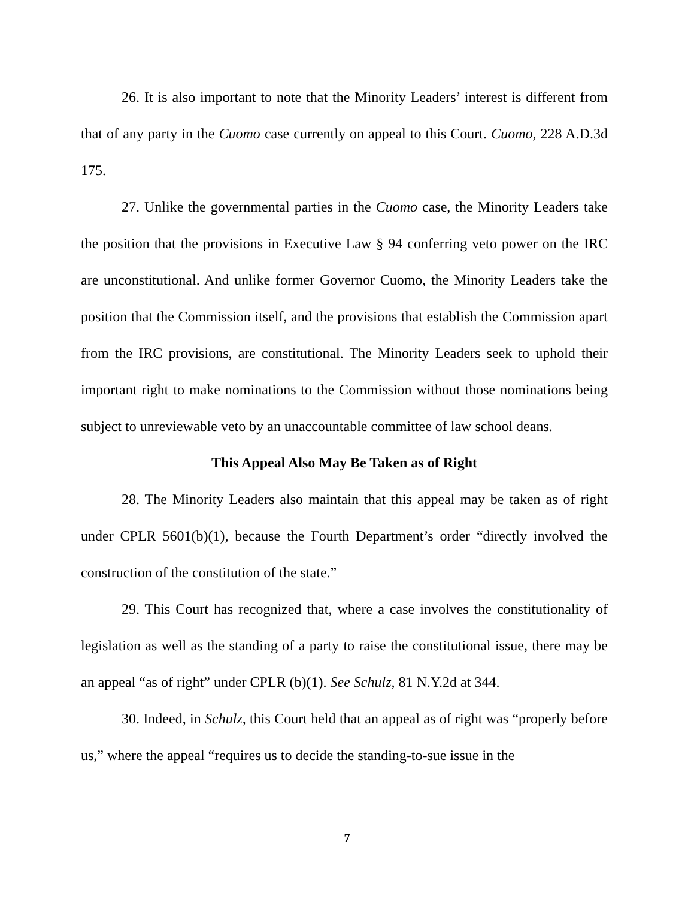26. It is also important to note that the Minority Leaders’ interest is different from that of any party in the Cuomo case currently on appeal to this Court. Cuomo, 228 A.D.3d 175.
27. Unlike the governmental parties in the Cuomo case, the Minority Leaders take the position that the provisions in Executive Law § 94 conferring veto power on the IRC are unconstitutional. And unlike former Governor Cuomo, the Minority Leaders take the position that the Commission itself, and the provisions that establish the Commission apart from the IRC provisions, are constitutional. The Minority Leaders seek to uphold their important right to make nominations to the Commission without those nominations being subject to unreviewable veto by an unaccountable committee of law school deans.
This Appeal Also May Be Taken as of Right
28. The Minority Leaders also maintain that this appeal may be taken as of right under CPLR 5601(b)(1), because the Fourth Department’s order “directly involved the construction of the constitution of the state.”
29. This Court has recognized that, where a case involves the constitutionality of legislation as well as the standing of a party to raise the constitutional issue, there may be an appeal “as of right” under CPLR (b)(1). See Schulz, 81 N.Y.2d at 344.
30. Indeed, in Schulz, this Court held that an appeal as of right was “properly before us,” where the appeal “requires us to decide the standing-to-sue issue in the
7